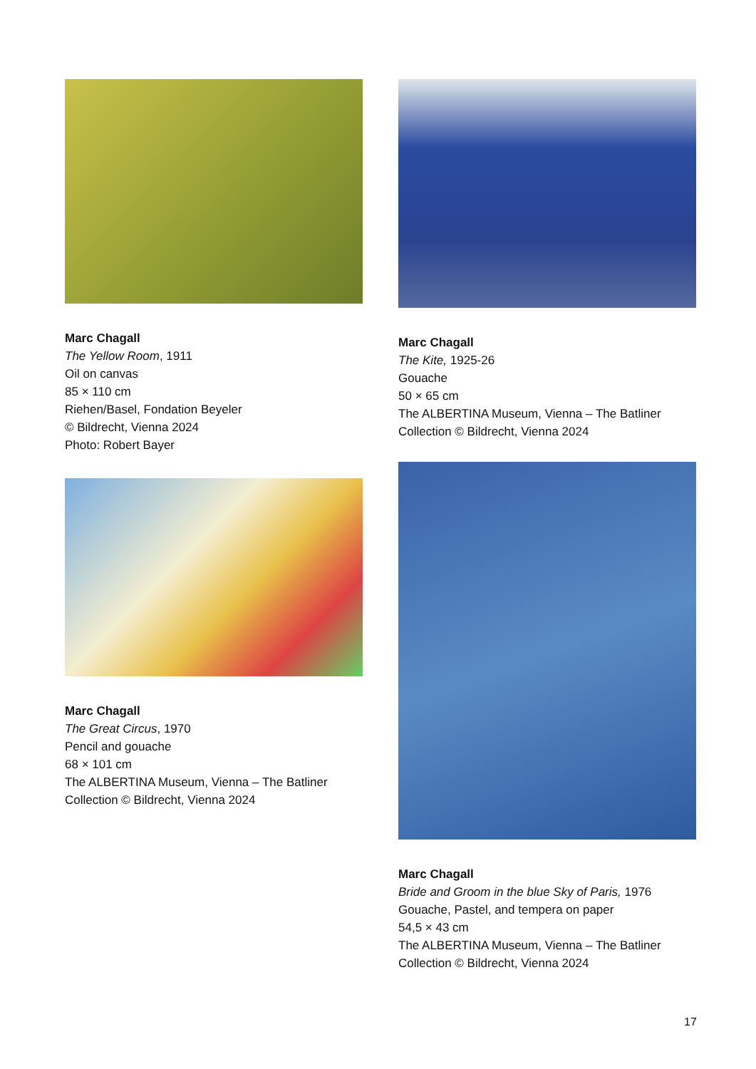Marc Chagall
The Yellow Room, 1911
Oil on canvas
85 × 110 cm
Riehen/Basel, Fondation Beyeler
© Bildrecht, Vienna 2024
Photo: Robert Bayer
Marc Chagall
The Great Circus, 1970
Pencil and gouache
68 × 101 cm
The ALBERTINA Museum, Vienna – The Batliner
Collection © Bildrecht, Vienna 2024
Marc Chagall
The Kite, 1925-26
Gouache
50 × 65 cm
The ALBERTINA Museum, Vienna – The Batliner
Collection © Bildrecht, Vienna 2024
Marc Chagall
Bride and Groom in the blue Sky of Paris, 1976
Gouache, Pastel, and tempera on paper
54,5 × 43 cm
The ALBERTINA Museum, Vienna – The Batliner
Collection © Bildrecht, Vienna 2024
17